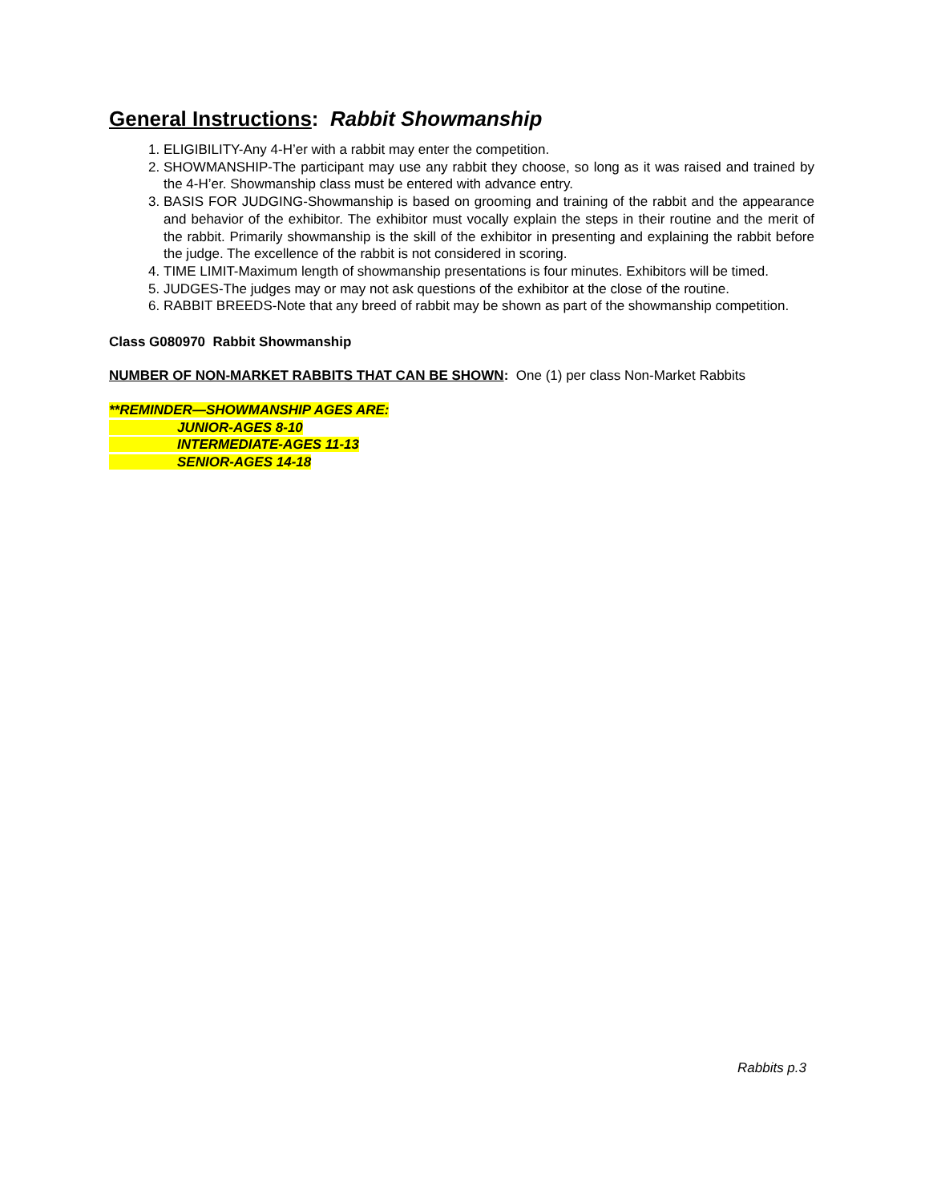General Instructions: Rabbit Showmanship
1. ELIGIBILITY-Any 4-H’er with a rabbit may enter the competition.
2. SHOWMANSHIP-The participant may use any rabbit they choose, so long as it was raised and trained by the 4-H’er. Showmanship class must be entered with advance entry.
3. BASIS FOR JUDGING-Showmanship is based on grooming and training of the rabbit and the appearance and behavior of the exhibitor. The exhibitor must vocally explain the steps in their routine and the merit of the rabbit. Primarily showmanship is the skill of the exhibitor in presenting and explaining the rabbit before the judge. The excellence of the rabbit is not considered in scoring.
4. TIME LIMIT-Maximum length of showmanship presentations is four minutes. Exhibitors will be timed.
5. JUDGES-The judges may or may not ask questions of the exhibitor at the close of the routine.
6. RABBIT BREEDS-Note that any breed of rabbit may be shown as part of the showmanship competition.
Class G080970 Rabbit Showmanship
NUMBER OF NON-MARKET RABBITS THAT CAN BE SHOWN: One (1) per class Non-Market Rabbits
**REMINDER—SHOWMANSHIP AGES ARE:
JUNIOR-AGES 8-10
INTERMEDIATE-AGES 11-13
SENIOR-AGES 14-18
Rabbits p.3